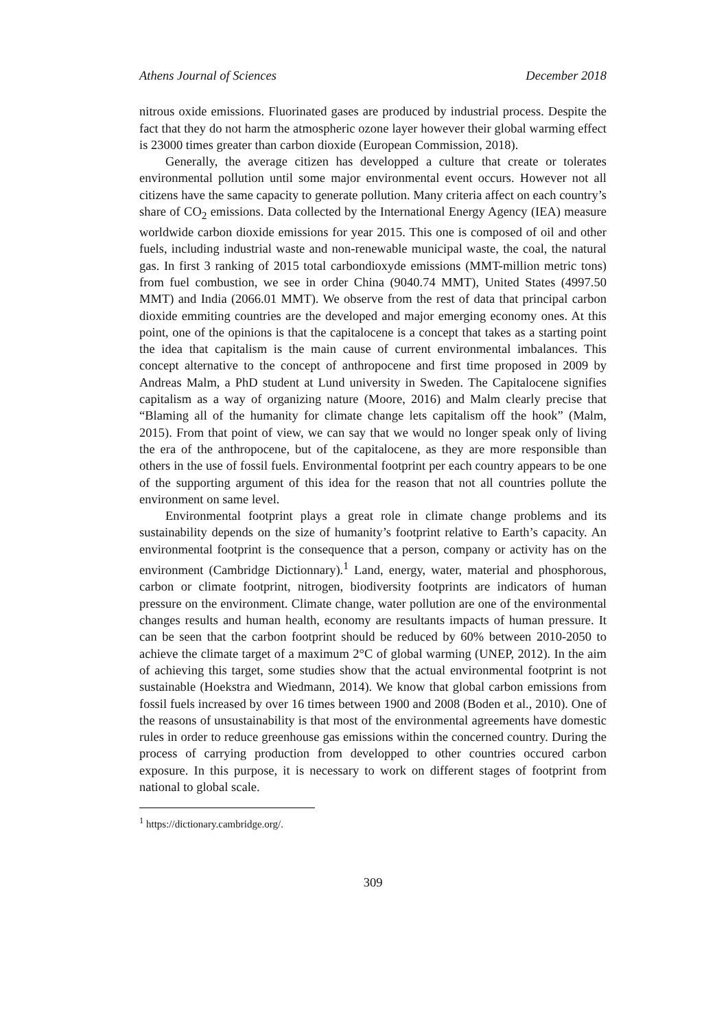Athens Journal of Sciences December 2018
nitrous oxide emissions. Fluorinated gases are produced by industrial process. Despite the fact that they do not harm the atmospheric ozone layer however their global warming effect is 23000 times greater than carbon dioxide (European Commission, 2018).
Generally, the average citizen has developped a culture that create or tolerates environmental pollution until some major environmental event occurs. However not all citizens have the same capacity to generate pollution. Many criteria affect on each country’s share of CO<sub>2</sub> emissions. Data collected by the International Energy Agency (IEA) measure worldwide carbon dioxide emissions for year 2015. This one is composed of oil and other fuels, including industrial waste and non-renewable municipal waste, the coal, the natural gas. In first 3 ranking of 2015 total carbondioxyde emissions (MMT-million metric tons) from fuel combustion, we see in order China (9040.74 MMT), United States (4997.50 MMT) and India (2066.01 MMT). We observe from the rest of data that principal carbon dioxide emmiting countries are the developed and major emerging economy ones. At this point, one of the opinions is that the capitalocene is a concept that takes as a starting point the idea that capitalism is the main cause of current environmental imbalances. This concept alternative to the concept of anthropocene and first time proposed in 2009 by Andreas Malm, a PhD student at Lund university in Sweden. The Capitalocene signifies capitalism as a way of organizing nature (Moore, 2016) and Malm clearly precise that “Blaming all of the humanity for climate change lets capitalism off the hook” (Malm, 2015). From that point of view, we can say that we would no longer speak only of living the era of the anthropocene, but of the capitalocene, as they are more responsible than others in the use of fossil fuels. Environmental footprint per each country appears to be one of the supporting argument of this idea for the reason that not all countries pollute the environment on same level.
Environmental footprint plays a great role in climate change problems and its sustainability depends on the size of humanity’s footprint relative to Earth’s capacity. An environmental footprint is the consequence that a person, company or activity has on the environment (Cambridge Dictionnary).<sup>1</sup> Land, energy, water, material and phosphorous, carbon or climate footprint, nitrogen, biodiversity footprints are indicators of human pressure on the environment. Climate change, water pollution are one of the environmental changes results and human health, economy are resultants impacts of human pressure. It can be seen that the carbon footprint should be reduced by 60% between 2010-2050 to achieve the climate target of a maximum 2°C of global warming (UNEP, 2012). In the aim of achieving this target, some studies show that the actual environmental footprint is not sustainable (Hoekstra and Wiedmann, 2014). We know that global carbon emissions from fossil fuels increased by over 16 times between 1900 and 2008 (Boden et al., 2010). One of the reasons of unsustainability is that most of the environmental agreements have domestic rules in order to reduce greenhouse gas emissions within the concerned country. During the process of carrying production from developped to other countries occured carbon exposure. In this purpose, it is necessary to work on different stages of footprint from national to global scale.
<sup>1</sup> https://dictionary.cambridge.org/.
309